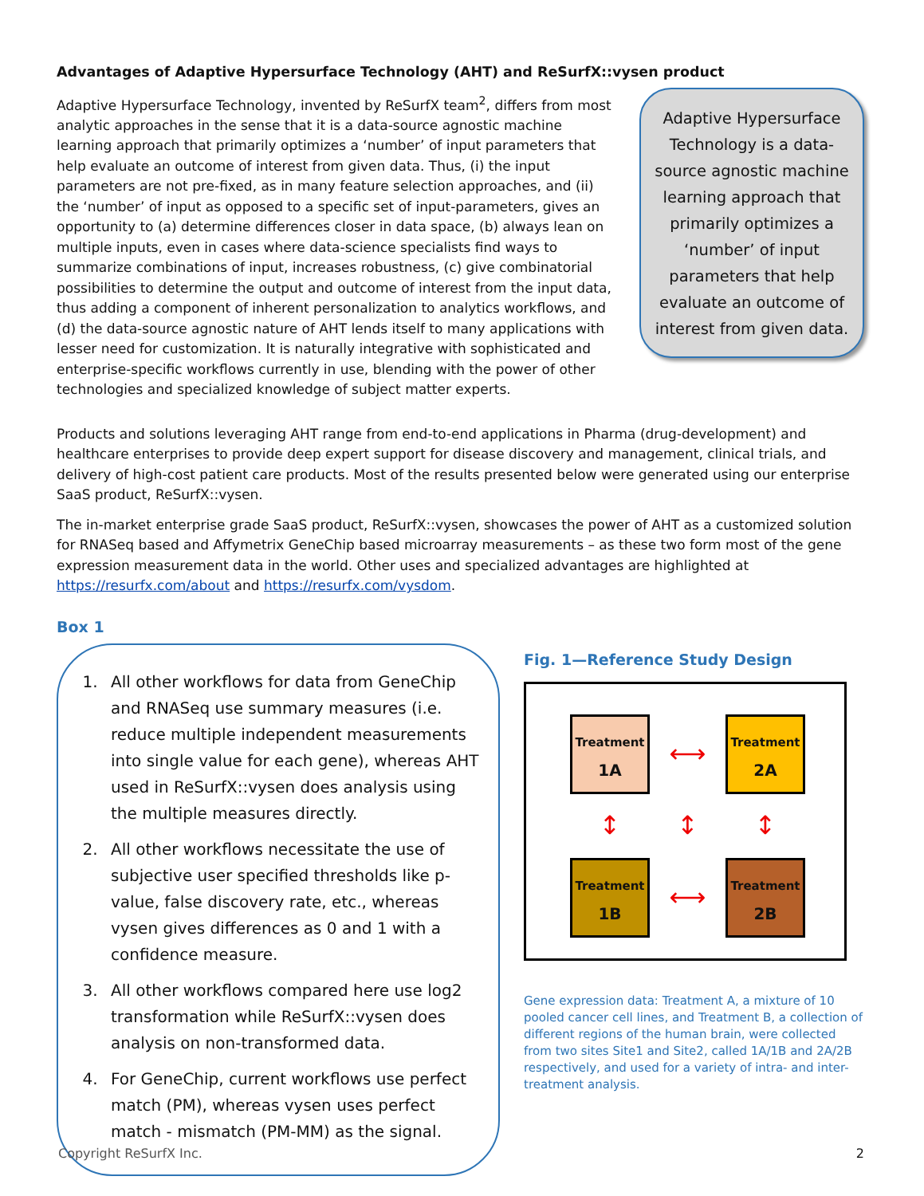Advantages of Adaptive Hypersurface Technology (AHT) and ReSurfX::vysen product
Adaptive Hypersurface Technology, invented by ReSurfX team<sup>2</sup>, differs from most analytic approaches in the sense that it is a data-source agnostic machine learning approach that primarily optimizes a ‘number’ of input parameters that help evaluate an outcome of interest from given data. Thus, (i) the input parameters are not pre-fixed, as in many feature selection approaches, and (ii) the ‘number’ of input as opposed to a specific set of input-parameters, gives an opportunity to (a) determine differences closer in data space, (b) always lean on multiple inputs, even in cases where data-science specialists find ways to summarize combinations of input, increases robustness, (c) give combinatorial possibilities to determine the output and outcome of interest from the input data, thus adding a component of inherent personalization to analytics workflows, and (d) the data-source agnostic nature of AHT lends itself to many applications with lesser need for customization. It is naturally integrative with sophisticated and enterprise-specific workflows currently in use, blending with the power of other technologies and specialized knowledge of subject matter experts.
Adaptive Hypersurface Technology is a data-source agnostic machine learning approach that primarily optimizes a ‘number’ of input parameters that help evaluate an outcome of interest from given data.
Products and solutions leveraging AHT range from end-to-end applications in Pharma (drug-development) and healthcare enterprises to provide deep expert support for disease discovery and management, clinical trials, and delivery of high-cost patient care products. Most of the results presented below were generated using our enterprise SaaS product, ReSurfX::vysen.
The in-market enterprise grade SaaS product, ReSurfX::vysen, showcases the power of AHT as a customized solution for RNASeq based and Affymetrix GeneChip based microarray measurements – as these two form most of the gene expression measurement data in the world. Other uses and specialized advantages are highlighted at https://resurfx.com/about and https://resurfx.com/vysdom.
Box 1
1. All other workflows for data from GeneChip and RNASeq use summary measures (i.e. reduce multiple independent measurements into single value for each gene), whereas AHT used in ReSurfX::vysen does analysis using the multiple measures directly.
2. All other workflows necessitate the use of subjective user specified thresholds like p-value, false discovery rate, etc., whereas vysen gives differences as 0 and 1 with a confidence measure.
3. All other workflows compared here use log2 transformation while ReSurfX::vysen does analysis on non-transformed data.
4. For GeneChip, current workflows use perfect match (PM), whereas vysen uses perfect match - mismatch (PM-MM) as the signal.
Fig. 1—Reference Study Design
Treatment
1A
⟷
Treatment
2A
↕
↕
↕
Treatment
1B
⟷
Treatment
2B
Gene expression data: Treatment A, a mixture of 10 pooled cancer cell lines, and Treatment B, a collection of different regions of the human brain, were collected from two sites Site1 and Site2, called 1A/1B and 2A/2B respectively, and used for a variety of intra- and inter-treatment analysis.
Copyright ReSurfX Inc. 2